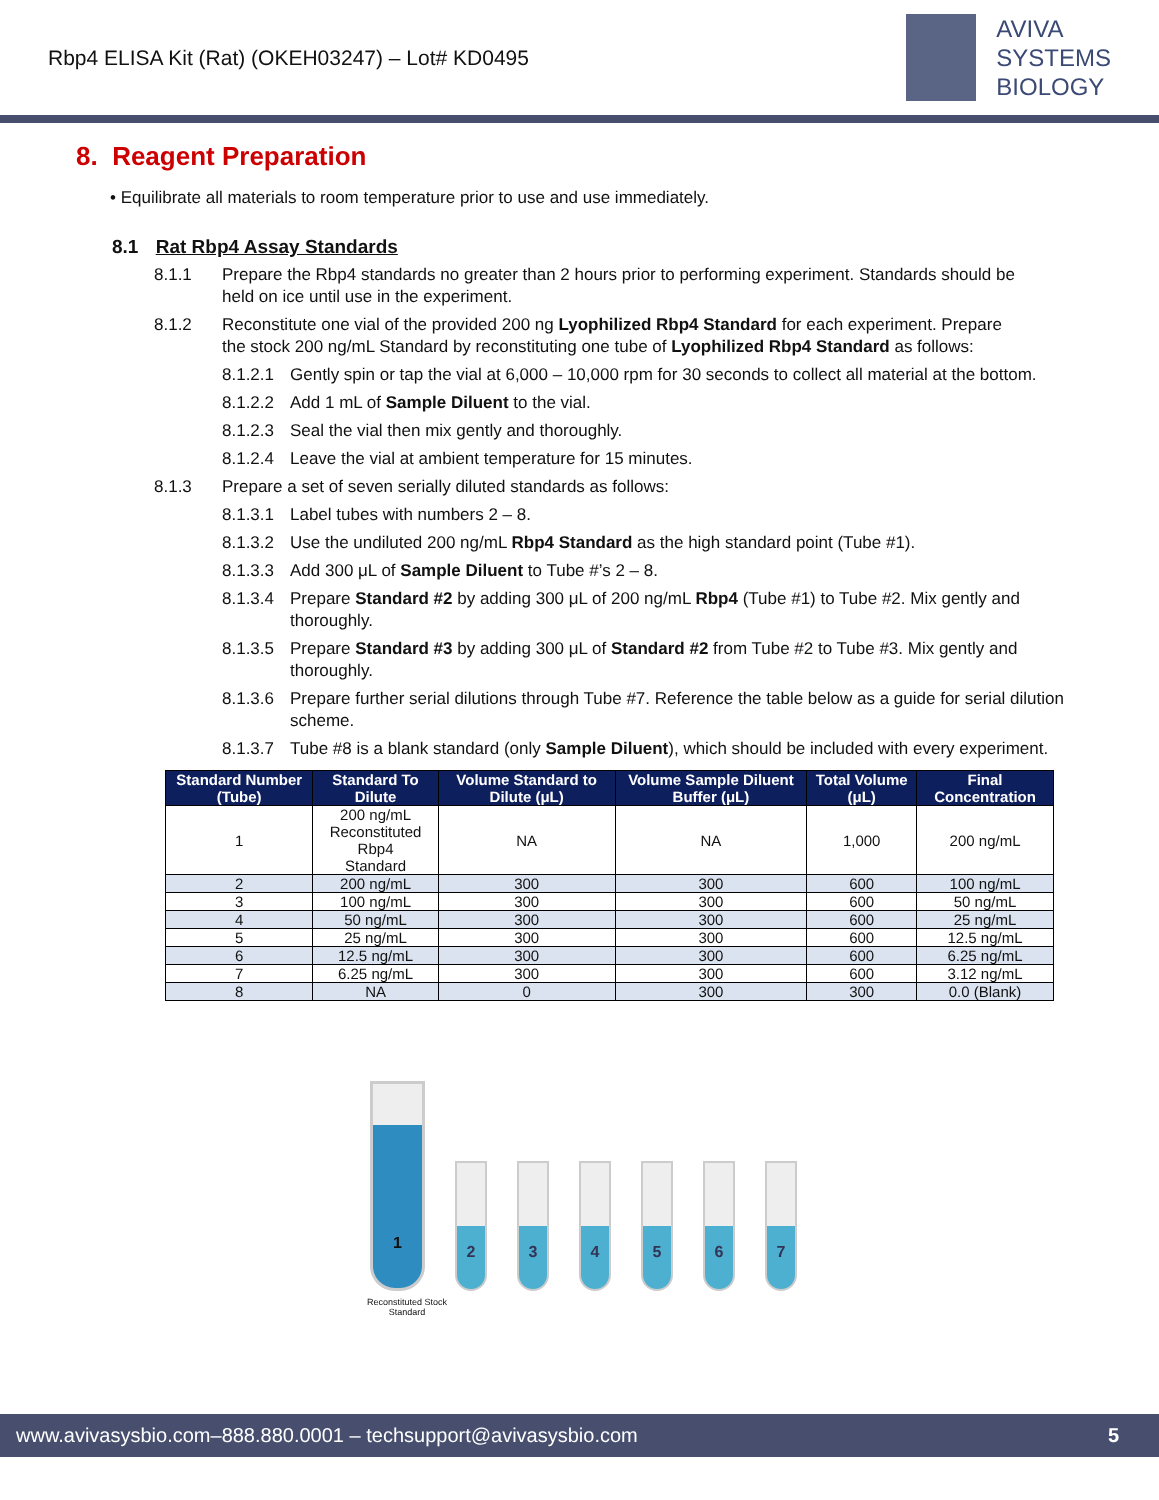Rbp4 ELISA Kit (Rat) (OKEH03247) – Lot# KD0495
AVIVA
SYSTEMS
BIOLOGY
8. Reagent Preparation
• Equilibrate all materials to room temperature prior to use and use immediately.
8.1 Rat Rbp4 Assay Standards
8.1.1 Prepare the Rbp4 standards no greater than 2 hours prior to performing experiment. Standards should be held on ice until use in the experiment.
8.1.2 Reconstitute one vial of the provided 200 ng Lyophilized Rbp4 Standard for each experiment. Prepare the stock 200 ng/mL Standard by reconstituting one tube of Lyophilized Rbp4 Standard as follows:
8.1.2.1 Gently spin or tap the vial at 6,000 – 10,000 rpm for 30 seconds to collect all material at the bottom.
8.1.2.2 Add 1 mL of Sample Diluent to the vial.
8.1.2.3 Seal the vial then mix gently and thoroughly.
8.1.2.4 Leave the vial at ambient temperature for 15 minutes.
8.1.3 Prepare a set of seven serially diluted standards as follows:
8.1.3.1 Label tubes with numbers 2 – 8.
8.1.3.2 Use the undiluted 200 ng/mL Rbp4 Standard as the high standard point (Tube #1).
8.1.3.3 Add 300 μL of Sample Diluent to Tube #’s 2 – 8.
8.1.3.4 Prepare Standard #2 by adding 300 μL of 200 ng/mL Rbp4 (Tube #1) to Tube #2. Mix gently and thoroughly.
8.1.3.5 Prepare Standard #3 by adding 300 μL of Standard #2 from Tube #2 to Tube #3. Mix gently and thoroughly.
8.1.3.6 Prepare further serial dilutions through Tube #7. Reference the table below as a guide for serial dilution scheme.
8.1.3.7 Tube #8 is a blank standard (only Sample Diluent), which should be included with every experiment.
| Standard Number (Tube) | Standard To Dilute | Volume Standard to Dilute (μL) | Volume Sample Diluent Buffer (μL) | Total Volume (μL) | Final Concentration |
| --- | --- | --- | --- | --- | --- |
| 1 | 200 ng/mL Reconstituted Rbp4 Standard | NA | NA | 1,000 | 200 ng/mL |
| 2 | 200 ng/mL | 300 | 300 | 600 | 100 ng/mL |
| 3 | 100 ng/mL | 300 | 300 | 600 | 50 ng/mL |
| 4 | 50 ng/mL | 300 | 300 | 600 | 25 ng/mL |
| 5 | 25 ng/mL | 300 | 300 | 600 | 12.5 ng/mL |
| 6 | 12.5 ng/mL | 300 | 300 | 600 | 6.25 ng/mL |
| 7 | 6.25 ng/mL | 300 | 300 | 600 | 3.12 ng/mL |
| 8 | NA | 0 | 300 | 300 | 0.0 (Blank) |
1
2
3
4
5
6
7
Reconstituted Stock Standard
www.avivasysbio.com–888.880.0001 – techsupport@avivasysbio.com 5